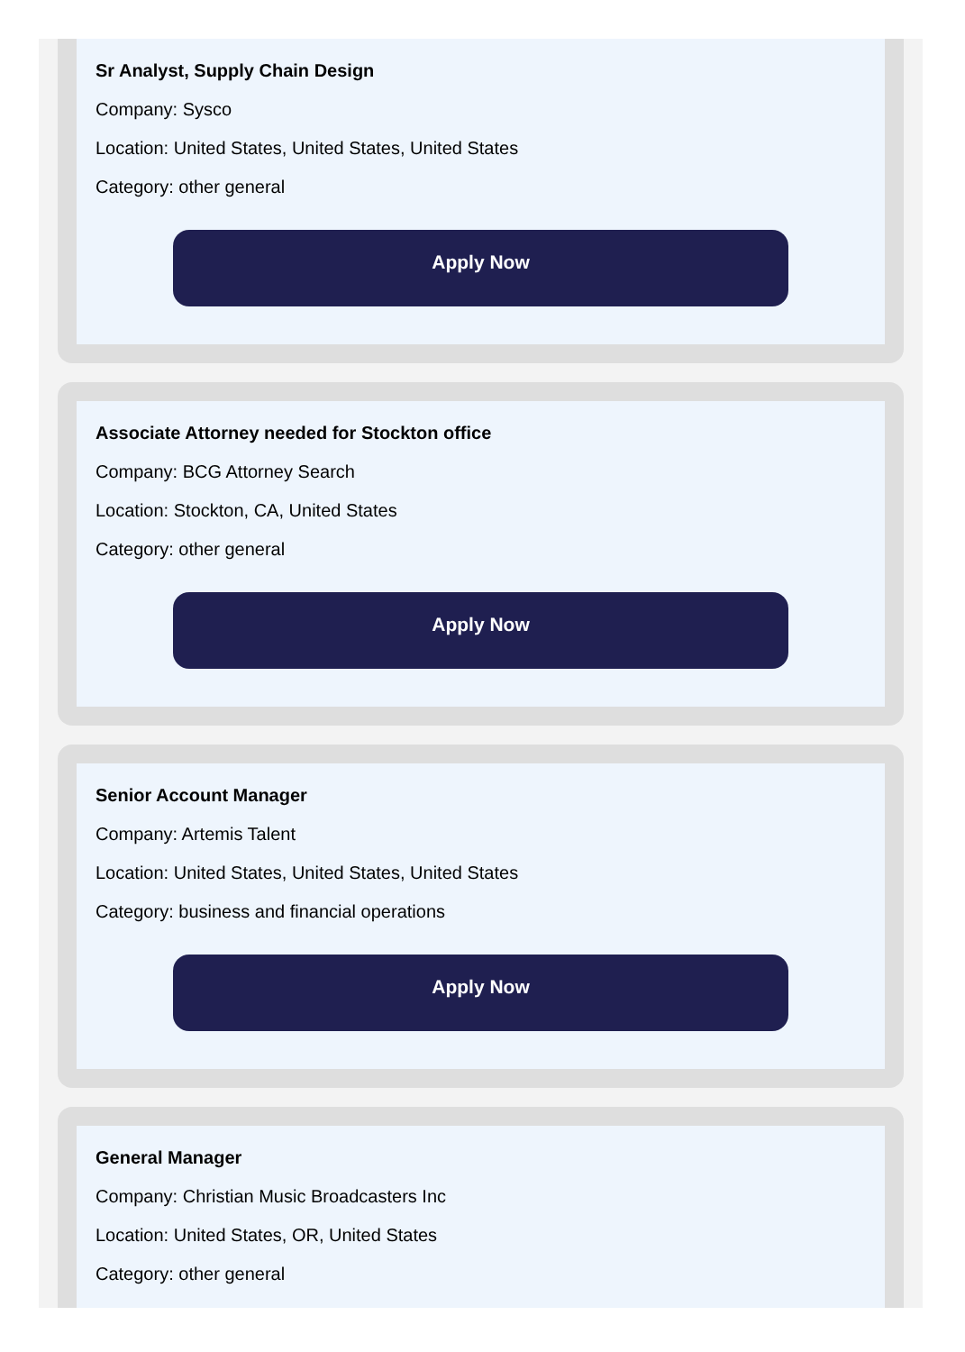Sr Analyst, Supply Chain Design
Company: Sysco
Location: United States, United States, United States
Category: other general
Apply Now
Associate Attorney needed for Stockton office
Company: BCG Attorney Search
Location: Stockton, CA, United States
Category: other general
Apply Now
Senior Account Manager
Company: Artemis Talent
Location: United States, United States, United States
Category: business and financial operations
Apply Now
General Manager
Company: Christian Music Broadcasters Inc
Location: United States, OR, United States
Category: other general